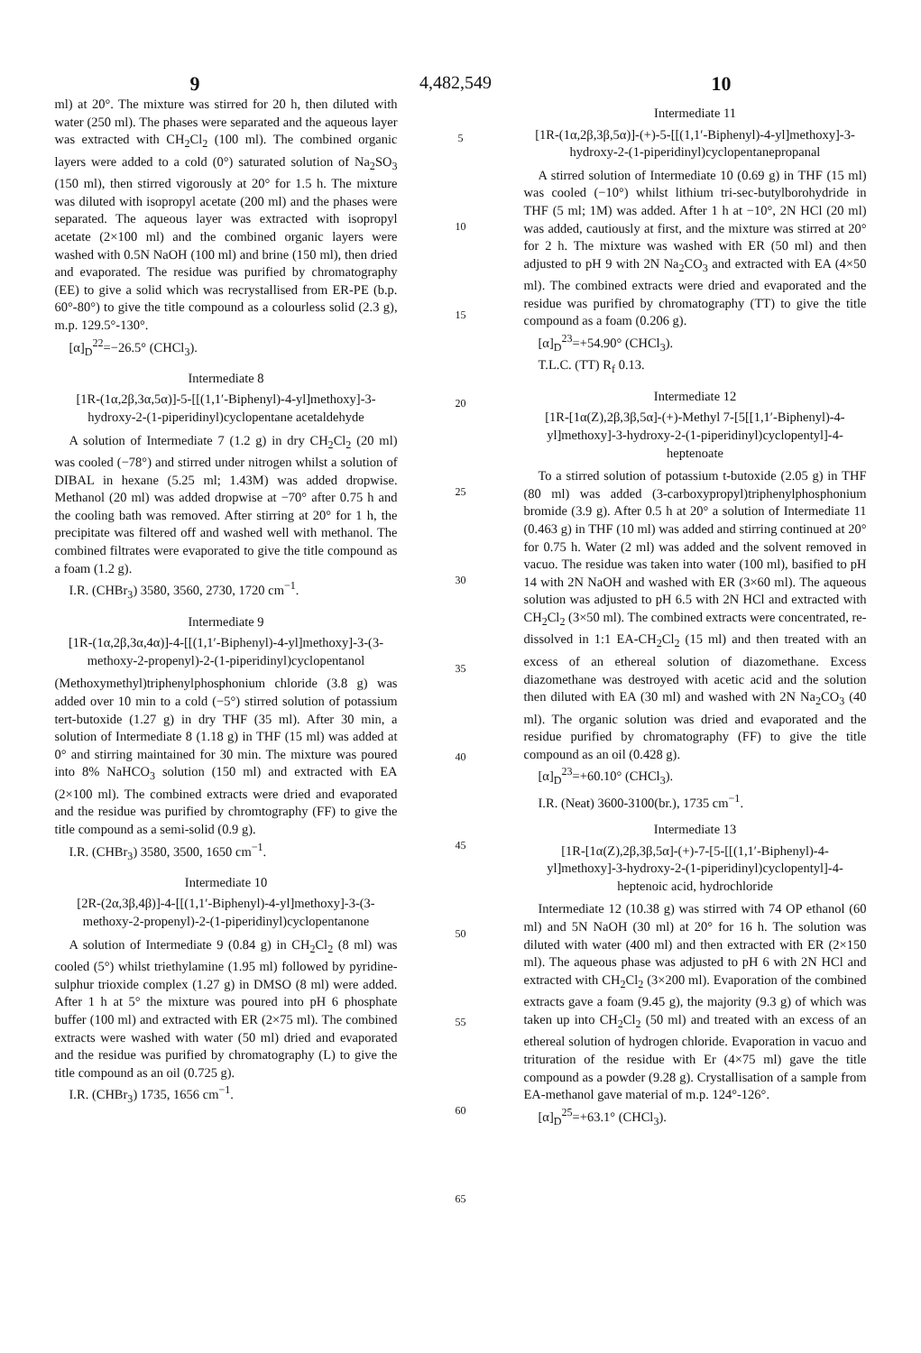9 4,482,549 10
ml) at 20°. The mixture was stirred for 20 h, then diluted with water (250 ml). The phases were separated and the aqueous layer was extracted with CH<sub>2</sub>Cl<sub>2</sub> (100 ml). The combined organic layers were added to a cold (0°) saturated solution of Na<sub>2</sub>SO<sub>3</sub> (150 ml), then stirred vigorously at 20° for 1.5 h. The mixture was diluted with isopropyl acetate (200 ml) and the phases were separated. The aqueous layer was extracted with isopropyl acetate (2×100 ml) and the combined organic layers were washed with 0.5N NaOH (100 ml) and brine (150 ml), then dried and evaporated. The residue was purified by chromatography (EE) to give a solid which was recrystallised from ER-PE (b.p. 60°-80°) to give the title compound as a colourless solid (2.3 g), m.p. 129.5°-130°.
[α]<sub>D</sub><sup>22</sup>=−26.5° (CHCl<sub>3</sub>).
Intermediate 8
[1R-(1α,2β,3α,5α)]-5-[[(1,1′-Biphenyl)-4-yl]methoxy]-3-hydroxy-2-(1-piperidinyl)cyclopentane acetaldehyde
A solution of Intermediate 7 (1.2 g) in dry CH<sub>2</sub>Cl<sub>2</sub> (20 ml) was cooled (−78°) and stirred under nitrogen whilst a solution of DIBAL in hexane (5.25 ml; 1.43M) was added dropwise. Methanol (20 ml) was added dropwise at −70° after 0.75 h and the cooling bath was removed. After stirring at 20° for 1 h, the precipitate was filtered off and washed well with methanol. The combined filtrates were evaporated to give the title compound as a foam (1.2 g).
I.R. (CHBr<sub>3</sub>) 3580, 3560, 2730, 1720 cm<sup>−1</sup>.
Intermediate 9
[1R-(1α,2β,3α,4α)]-4-[[(1,1′-Biphenyl)-4-yl]methoxy]-3-(3-methoxy-2-propenyl)-2-(1-piperidinyl)cyclopentanol
(Methoxymethyl)triphenylphosphonium chloride (3.8 g) was added over 10 min to a cold (−5°) stirred solution of potassium tert-butoxide (1.27 g) in dry THF (35 ml). After 30 min, a solution of Intermediate 8 (1.18 g) in THF (15 ml) was added at 0° and stirring maintained for 30 min. The mixture was poured into 8% NaHCO<sub>3</sub> solution (150 ml) and extracted with EA (2×100 ml). The combined extracts were dried and evaporated and the residue was purified by chromtography (FF) to give the title compound as a semi-solid (0.9 g).
I.R. (CHBr<sub>3</sub>) 3580, 3500, 1650 cm<sup>−1</sup>.
Intermediate 10
[2R-(2α,3β,4β)]-4-[[(1,1′-Biphenyl)-4-yl]methoxy]-3-(3-methoxy-2-propenyl)-2-(1-piperidinyl)cyclopentanone
A solution of Intermediate 9 (0.84 g) in CH<sub>2</sub>Cl<sub>2</sub> (8 ml) was cooled (5°) whilst triethylamine (1.95 ml) followed by pyridine-sulphur trioxide complex (1.27 g) in DMSO (8 ml) were added. After 1 h at 5° the mixture was poured into pH 6 phosphate buffer (100 ml) and extracted with ER (2×75 ml). The combined extracts were washed with water (50 ml) dried and evaporated and the residue was purified by chromatography (L) to give the title compound as an oil (0.725 g).
I.R. (CHBr<sub>3</sub>) 1735, 1656 cm<sup>−1</sup>.
5
10
15
20
25
30
35
40
45
50
55
60
65
Intermediate 11
[1R-(1α,2β,3β,5α)]-(+)-5-[[(1,1′-Biphenyl)-4-yl]methoxy]-3-hydroxy-2-(1-piperidinyl)cyclopentanepropanal
A stirred solution of Intermediate 10 (0.69 g) in THF (15 ml) was cooled (−10°) whilst lithium tri-sec-butylborohydride in THF (5 ml; 1M) was added. After 1 h at −10°, 2N HCl (20 ml) was added, cautiously at first, and the mixture was stirred at 20° for 2 h. The mixture was washed with ER (50 ml) and then adjusted to pH 9 with 2N Na<sub>2</sub>CO<sub>3</sub> and extracted with EA (4×50 ml). The combined extracts were dried and evaporated and the residue was purified by chromatography (TT) to give the title compound as a foam (0.206 g).
[α]<sub>D</sub><sup>23</sup>=+54.90° (CHCl<sub>3</sub>).
T.L.C. (TT) R<sub>f</sub> 0.13.
Intermediate 12
[1R-[1α(Z),2β,3β,5α]-(+)-Methyl 7-[5[[1,1′-Biphenyl)-4-yl]methoxy]-3-hydroxy-2-(1-piperidinyl)cyclopentyl]-4-heptenoate
To a stirred solution of potassium t-butoxide (2.05 g) in THF (80 ml) was added (3-carboxypropyl)triphenylphosphonium bromide (3.9 g). After 0.5 h at 20° a solution of Intermediate 11 (0.463 g) in THF (10 ml) was added and stirring continued at 20° for 0.75 h. Water (2 ml) was added and the solvent removed in vacuo. The residue was taken into water (100 ml), basified to pH 14 with 2N NaOH and washed with ER (3×60 ml). The aqueous solution was adjusted to pH 6.5 with 2N HCl and extracted with CH<sub>2</sub>Cl<sub>2</sub> (3×50 ml). The combined extracts were concentrated, re-dissolved in 1:1 EA-CH<sub>2</sub>Cl<sub>2</sub> (15 ml) and then treated with an excess of an ethereal solution of diazomethane. Excess diazomethane was destroyed with acetic acid and the solution then diluted with EA (30 ml) and washed with 2N Na<sub>2</sub>CO<sub>3</sub> (40 ml). The organic solution was dried and evaporated and the residue purified by chromatography (FF) to give the title compound as an oil (0.428 g).
[α]<sub>D</sub><sup>23</sup>=+60.10° (CHCl<sub>3</sub>).
I.R. (Neat) 3600-3100(br.), 1735 cm<sup>−1</sup>.
Intermediate 13
[1R-[1α(Z),2β,3β,5α]-(+)-7-[5-[[(1,1′-Biphenyl)-4-yl]methoxy]-3-hydroxy-2-(1-piperidinyl)cyclopentyl]-4-heptenoic acid, hydrochloride
Intermediate 12 (10.38 g) was stirred with 74 OP ethanol (60 ml) and 5N NaOH (30 ml) at 20° for 16 h. The solution was diluted with water (400 ml) and then extracted with ER (2×150 ml). The aqueous phase was adjusted to pH 6 with 2N HCl and extracted with CH<sub>2</sub>Cl<sub>2</sub> (3×200 ml). Evaporation of the combined extracts gave a foam (9.45 g), the majority (9.3 g) of which was taken up into CH<sub>2</sub>Cl<sub>2</sub> (50 ml) and treated with an excess of an ethereal solution of hydrogen chloride. Evaporation in vacuo and trituration of the residue with Er (4×75 ml) gave the title compound as a powder (9.28 g). Crystallisation of a sample from EA-methanol gave material of m.p. 124°-126°.
[α]<sub>D</sub><sup>25</sup>=+63.1° (CHCl<sub>3</sub>).